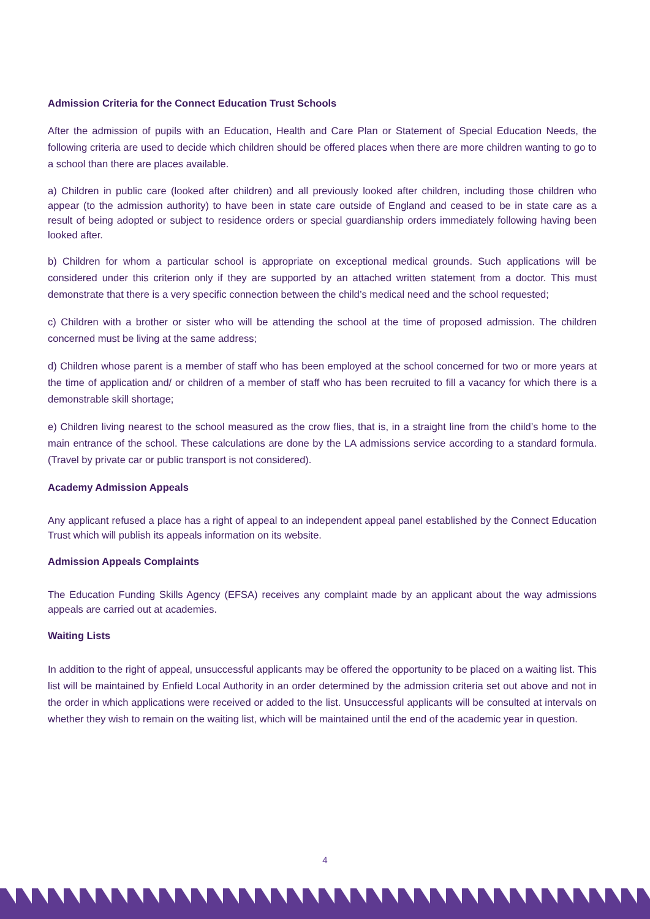Admission Criteria for the Connect Education Trust Schools
After the admission of pupils with an Education, Health and Care Plan or Statement of Special Education Needs, the following criteria are used to decide which children should be offered places when there are more children wanting to go to a school than there are places available.
a) Children in public care (looked after children) and all previously looked after children, including those children who appear (to the admission authority) to have been in state care outside of England and ceased to be in state care as a result of being adopted or subject to residence orders or special guardianship orders immediately following having been looked after.
b) Children for whom a particular school is appropriate on exceptional medical grounds. Such applications will be considered under this criterion only if they are supported by an attached written statement from a doctor. This must demonstrate that there is a very specific connection between the child’s medical need and the school requested;
c) Children with a brother or sister who will be attending the school at the time of proposed admission. The children concerned must be living at the same address;
d) Children whose parent is a member of staff who has been employed at the school concerned for two or more years at the time of application and/ or children of a member of staff who has been recruited to fill a vacancy for which there is a demonstrable skill shortage;
e) Children living nearest to the school measured as the crow flies, that is, in a straight line from the child’s home to the main entrance of the school. These calculations are done by the LA admissions service according to a standard formula. (Travel by private car or public transport is not considered).
Academy Admission Appeals
Any applicant refused a place has a right of appeal to an independent appeal panel established by the Connect Education Trust which will publish its appeals information on its website.
Admission Appeals Complaints
The Education Funding Skills Agency (EFSA) receives any complaint made by an applicant about the way admissions appeals are carried out at academies.
Waiting Lists
In addition to the right of appeal, unsuccessful applicants may be offered the opportunity to be placed on a waiting list. This list will be maintained by Enfield Local Authority in an order determined by the admission criteria set out above and not in the order in which applications were received or added to the list. Unsuccessful applicants will be consulted at intervals on whether they wish to remain on the waiting list, which will be maintained until the end of the academic year in question.
4